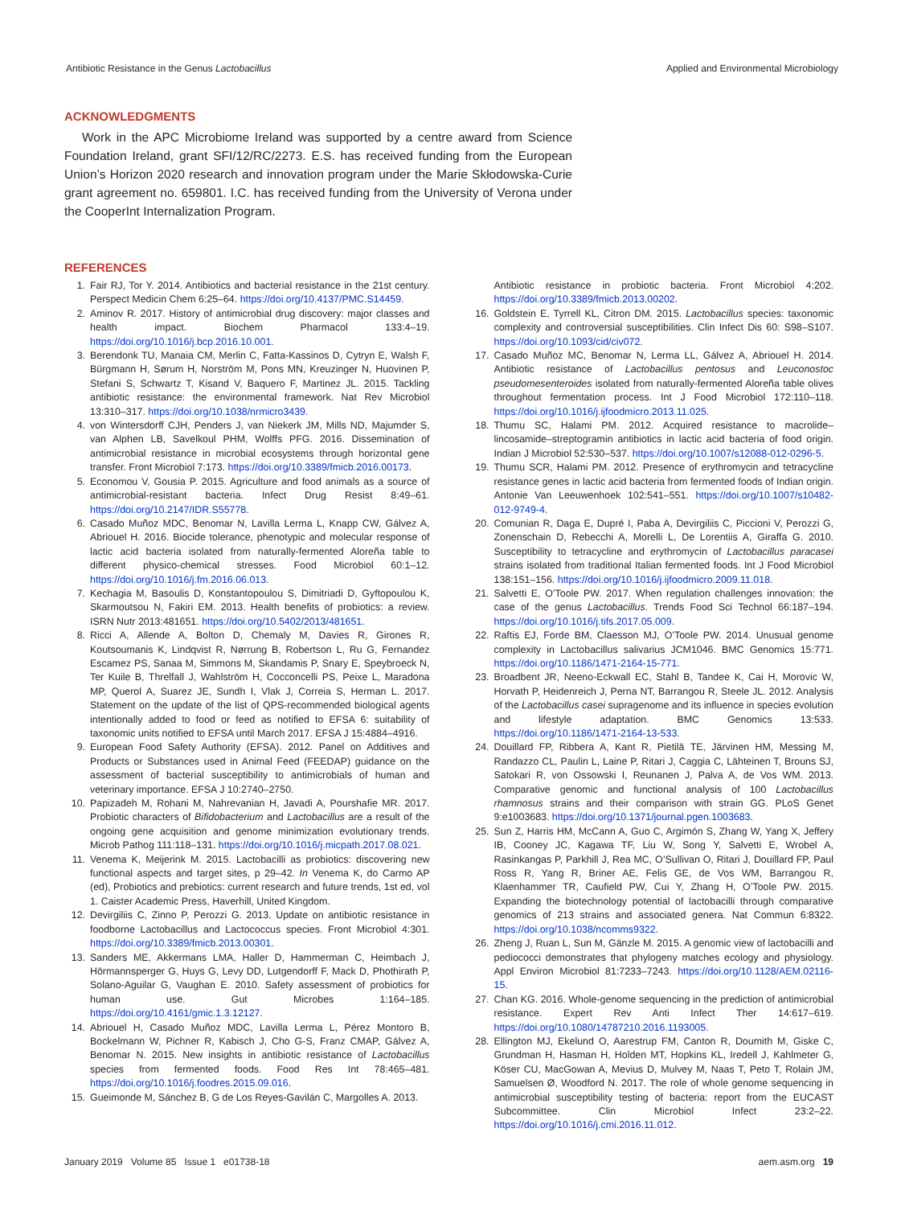Antibiotic Resistance in the Genus Lactobacillus Applied and Environmental Microbiology
ACKNOWLEDGMENTS
Work in the APC Microbiome Ireland was supported by a centre award from Science Foundation Ireland, grant SFI/12/RC/2273. E.S. has received funding from the European Union’s Horizon 2020 research and innovation program under the Marie Skłodowska-Curie grant agreement no. 659801. I.C. has received funding from the University of Verona under the CooperInt Internalization Program.
REFERENCES
1. Fair RJ, Tor Y. 2014. Antibiotics and bacterial resistance in the 21st century. Perspect Medicin Chem 6:25–64. https://doi.org/10.4137/PMC.S14459.
2. Aminov R. 2017. History of antimicrobial drug discovery: major classes and health impact. Biochem Pharmacol 133:4–19. https://doi.org/10.1016/j.bcp.2016.10.001.
3. Berendonk TU, Manaia CM, Merlin C, Fatta-Kassinos D, Cytryn E, Walsh F, Bürgmann H, Sørum H, Norström M, Pons MN, Kreuzinger N, Huovinen P, Stefani S, Schwartz T, Kisand V, Baquero F, Martinez JL. 2015. Tackling antibiotic resistance: the environmental framework. Nat Rev Microbiol 13:310–317. https://doi.org/10.1038/nrmicro3439.
4. von Wintersdorff CJH, Penders J, van Niekerk JM, Mills ND, Majumder S, van Alphen LB, Savelkoul PHM, Wolffs PFG. 2016. Dissemination of antimicrobial resistance in microbial ecosystems through horizontal gene transfer. Front Microbiol 7:173. https://doi.org/10.3389/fmicb.2016.00173.
5. Economou V, Gousia P. 2015. Agriculture and food animals as a source of antimicrobial-resistant bacteria. Infect Drug Resist 8:49–61. https://doi.org/10.2147/IDR.S55778.
6. Casado Muñoz MDC, Benomar N, Lavilla Lerma L, Knapp CW, Gálvez A, Abriouel H. 2016. Biocide tolerance, phenotypic and molecular response of lactic acid bacteria isolated from naturally-fermented Aloreña table to different physico-chemical stresses. Food Microbiol 60:1–12. https://doi.org/10.1016/j.fm.2016.06.013.
7. Kechagia M, Basoulis D, Konstantopoulou S, Dimitriadi D, Gyftopoulou K, Skarmoutsou N, Fakiri EM. 2013. Health benefits of probiotics: a review. ISRN Nutr 2013:481651. https://doi.org/10.5402/2013/481651.
8. Ricci A, Allende A, Bolton D, Chemaly M, Davies R, Girones R, Koutsoumanis K, Lindqvist R, Nørrung B, Robertson L, Ru G, Fernandez Escamez PS, Sanaa M, Simmons M, Skandamis P, Snary E, Speybroeck N, Ter Kuile B, Threlfall J, Wahlström H, Cocconcelli PS, Peixe L, Maradona MP, Querol A, Suarez JE, Sundh I, Vlak J, Correia S, Herman L. 2017. Statement on the update of the list of QPS-recommended biological agents intentionally added to food or feed as notified to EFSA 6: suitability of taxonomic units notified to EFSA until March 2017. EFSA J 15:4884–4916.
9. European Food Safety Authority (EFSA). 2012. Panel on Additives and Products or Substances used in Animal Feed (FEEDAP) guidance on the assessment of bacterial susceptibility to antimicrobials of human and veterinary importance. EFSA J 10:2740–2750.
10. Papizadeh M, Rohani M, Nahrevanian H, Javadi A, Pourshafie MR. 2017. Probiotic characters of Bifidobacterium and Lactobacillus are a result of the ongoing gene acquisition and genome minimization evolutionary trends. Microb Pathog 111:118–131. https://doi.org/10.1016/j.micpath.2017.08.021.
11. Venema K, Meijerink M. 2015. Lactobacilli as probiotics: discovering new functional aspects and target sites, p 29–42. In Venema K, do Carmo AP (ed), Probiotics and prebiotics: current research and future trends, 1st ed, vol 1. Caister Academic Press, Haverhill, United Kingdom.
12. Devirgiliis C, Zinno P, Perozzi G. 2013. Update on antibiotic resistance in foodborne Lactobacillus and Lactococcus species. Front Microbiol 4:301. https://doi.org/10.3389/fmicb.2013.00301.
13. Sanders ME, Akkermans LMA, Haller D, Hammerman C, Heimbach J, Hörmannsperger G, Huys G, Levy DD, Lutgendorff F, Mack D, Phothirath P, Solano-Aguilar G, Vaughan E. 2010. Safety assessment of probiotics for human use. Gut Microbes 1:164–185. https://doi.org/10.4161/gmic.1.3.12127.
14. Abriouel H, Casado Muñoz MDC, Lavilla Lerma L, Pérez Montoro B, Bockelmann W, Pichner R, Kabisch J, Cho G-S, Franz CMAP, Gálvez A, Benomar N. 2015. New insights in antibiotic resistance of Lactobacillus species from fermented foods. Food Res Int 78:465–481. https://doi.org/10.1016/j.foodres.2015.09.016.
15. Gueimonde M, Sánchez B, G de Los Reyes-Gavilán C, Margolles A. 2013.
Antibiotic resistance in probiotic bacteria. Front Microbiol 4:202. https://doi.org/10.3389/fmicb.2013.00202.
16. Goldstein E, Tyrrell KL, Citron DM. 2015. Lactobacillus species: taxonomic complexity and controversial susceptibilities. Clin Infect Dis 60: S98–S107. https://doi.org/10.1093/cid/civ072.
17. Casado Muñoz MC, Benomar N, Lerma LL, Gálvez A, Abriouel H. 2014. Antibiotic resistance of Lactobacillus pentosus and Leuconostoc pseudomesenteroides isolated from naturally-fermented Aloreña table olives throughout fermentation process. Int J Food Microbiol 172:110–118. https://doi.org/10.1016/j.ijfoodmicro.2013.11.025.
18. Thumu SC, Halami PM. 2012. Acquired resistance to macrolide–lincosamide–streptogramin antibiotics in lactic acid bacteria of food origin. Indian J Microbiol 52:530–537. https://doi.org/10.1007/s12088-012-0296-5.
19. Thumu SCR, Halami PM. 2012. Presence of erythromycin and tetracycline resistance genes in lactic acid bacteria from fermented foods of Indian origin. Antonie Van Leeuwenhoek 102:541–551. https://doi.org/10.1007/s10482-012-9749-4.
20. Comunian R, Daga E, Dupré I, Paba A, Devirgiliis C, Piccioni V, Perozzi G, Zonenschain D, Rebecchi A, Morelli L, De Lorentiis A, Giraffa G. 2010. Susceptibility to tetracycline and erythromycin of Lactobacillus paracasei strains isolated from traditional Italian fermented foods. Int J Food Microbiol 138:151–156. https://doi.org/10.1016/j.ijfoodmicro.2009.11.018.
21. Salvetti E, O’Toole PW. 2017. When regulation challenges innovation: the case of the genus Lactobacillus. Trends Food Sci Technol 66:187–194. https://doi.org/10.1016/j.tifs.2017.05.009.
22. Raftis EJ, Forde BM, Claesson MJ, O’Toole PW. 2014. Unusual genome complexity in Lactobacillus salivarius JCM1046. BMC Genomics 15:771. https://doi.org/10.1186/1471-2164-15-771.
23. Broadbent JR, Neeno-Eckwall EC, Stahl B, Tandee K, Cai H, Morovic W, Horvath P, Heidenreich J, Perna NT, Barrangou R, Steele JL. 2012. Analysis of the Lactobacillus casei supragenome and its influence in species evolution and lifestyle adaptation. BMC Genomics 13:533. https://doi.org/10.1186/1471-2164-13-533.
24. Douillard FP, Ribbera A, Kant R, Pietilä TE, Järvinen HM, Messing M, Randazzo CL, Paulin L, Laine P, Ritari J, Caggia C, Lähteinen T, Brouns SJ, Satokari R, von Ossowski I, Reunanen J, Palva A, de Vos WM. 2013. Comparative genomic and functional analysis of 100 Lactobacillus rhamnosus strains and their comparison with strain GG. PLoS Genet 9:e1003683. https://doi.org/10.1371/journal.pgen.1003683.
25. Sun Z, Harris HM, McCann A, Guo C, Argimón S, Zhang W, Yang X, Jeffery IB, Cooney JC, Kagawa TF, Liu W, Song Y, Salvetti E, Wrobel A, Rasinkangas P, Parkhill J, Rea MC, O’Sullivan O, Ritari J, Douillard FP, Paul Ross R, Yang R, Briner AE, Felis GE, de Vos WM, Barrangou R, Klaenhammer TR, Caufield PW, Cui Y, Zhang H, O’Toole PW. 2015. Expanding the biotechnology potential of lactobacilli through comparative genomics of 213 strains and associated genera. Nat Commun 6:8322. https://doi.org/10.1038/ncomms9322.
26. Zheng J, Ruan L, Sun M, Gänzle M. 2015. A genomic view of lactobacilli and pediococci demonstrates that phylogeny matches ecology and physiology. Appl Environ Microbiol 81:7233–7243. https://doi.org/10.1128/AEM.02116-15.
27. Chan KG. 2016. Whole-genome sequencing in the prediction of antimicrobial resistance. Expert Rev Anti Infect Ther 14:617–619. https://doi.org/10.1080/14787210.2016.1193005.
28. Ellington MJ, Ekelund O, Aarestrup FM, Canton R, Doumith M, Giske C, Grundman H, Hasman H, Holden MT, Hopkins KL, Iredell J, Kahlmeter G, Köser CU, MacGowan A, Mevius D, Mulvey M, Naas T, Peto T, Rolain JM, Samuelsen Ø, Woodford N. 2017. The role of whole genome sequencing in antimicrobial susceptibility testing of bacteria: report from the EUCAST Subcommittee. Clin Microbiol Infect 23:2–22. https://doi.org/10.1016/j.cmi.2016.11.012.
January 2019 Volume 85 Issue 1 e01738-18 aem.asm.org 19